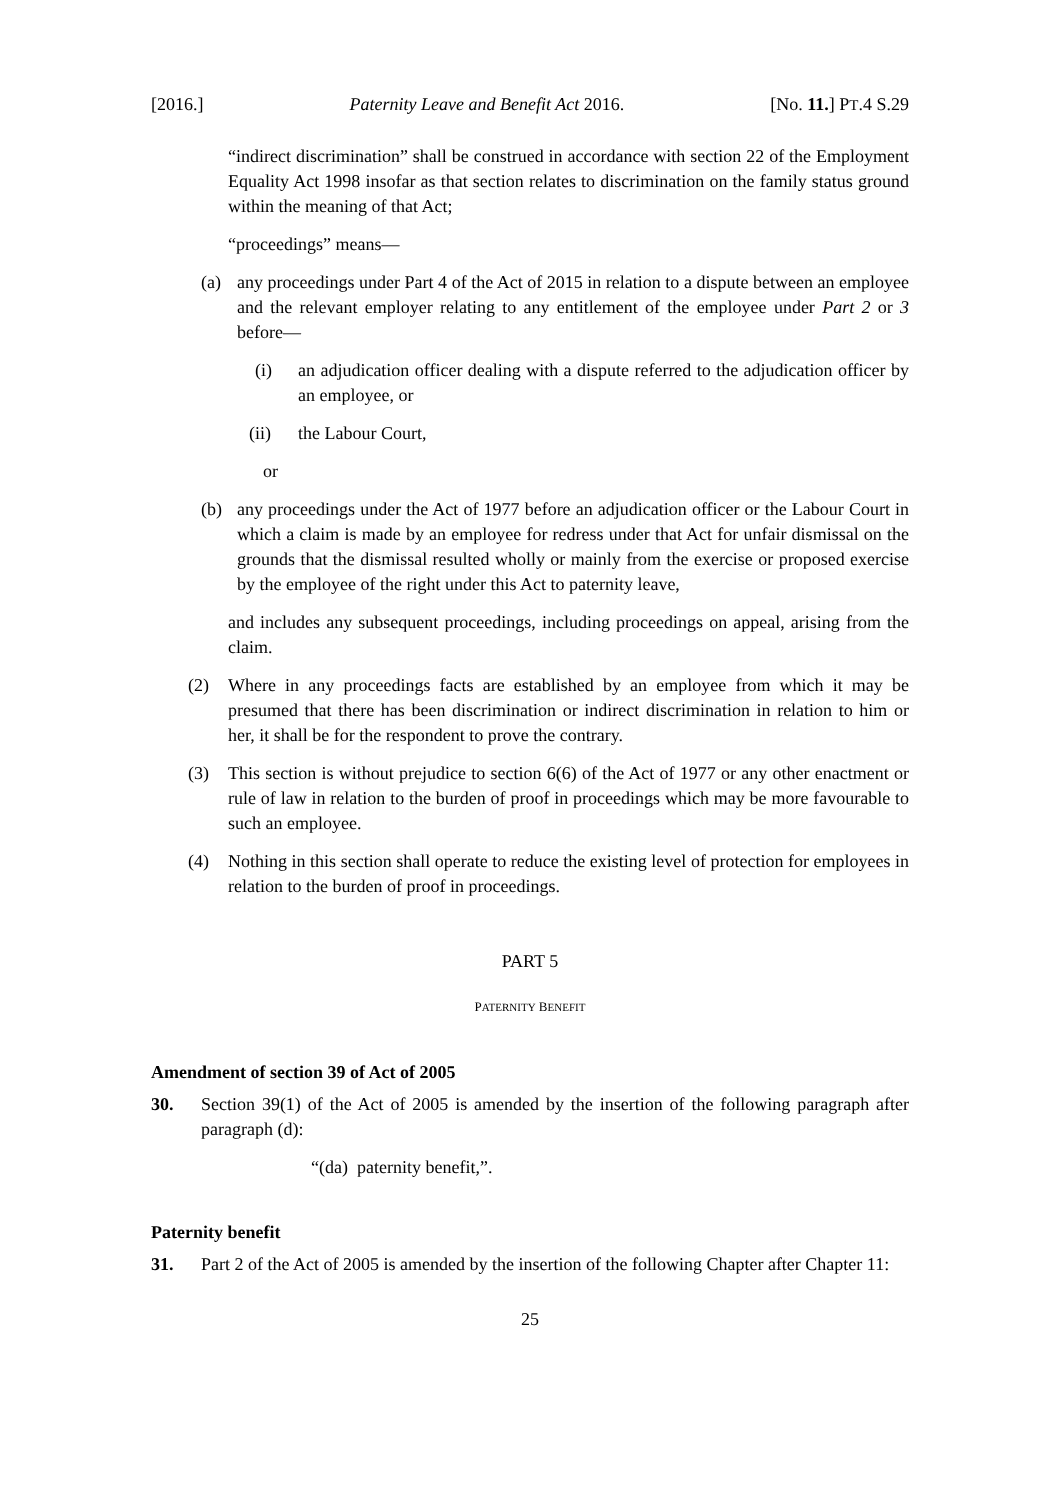[2016.] Paternity Leave and Benefit Act 2016. [No. 11.] PT.4 S.29
“indirect discrimination” shall be construed in accordance with section 22 of the Employment Equality Act 1998 insofar as that section relates to discrimination on the family status ground within the meaning of that Act;
“proceedings” means—
(a) any proceedings under Part 4 of the Act of 2015 in relation to a dispute between an employee and the relevant employer relating to any entitlement of the employee under Part 2 or 3 before—
(i) an adjudication officer dealing with a dispute referred to the adjudication officer by an employee, or
(ii) the Labour Court,
or
(b) any proceedings under the Act of 1977 before an adjudication officer or the Labour Court in which a claim is made by an employee for redress under that Act for unfair dismissal on the grounds that the dismissal resulted wholly or mainly from the exercise or proposed exercise by the employee of the right under this Act to paternity leave,
and includes any subsequent proceedings, including proceedings on appeal, arising from the claim.
(2) Where in any proceedings facts are established by an employee from which it may be presumed that there has been discrimination or indirect discrimination in relation to him or her, it shall be for the respondent to prove the contrary.
(3) This section is without prejudice to section 6(6) of the Act of 1977 or any other enactment or rule of law in relation to the burden of proof in proceedings which may be more favourable to such an employee.
(4) Nothing in this section shall operate to reduce the existing level of protection for employees in relation to the burden of proof in proceedings.
PART 5
PATERNITY BENEFIT
Amendment of section 39 of Act of 2005
30. Section 39(1) of the Act of 2005 is amended by the insertion of the following paragraph after paragraph (d):
“(da) paternity benefit,”.
Paternity benefit
31. Part 2 of the Act of 2005 is amended by the insertion of the following Chapter after Chapter 11:
25